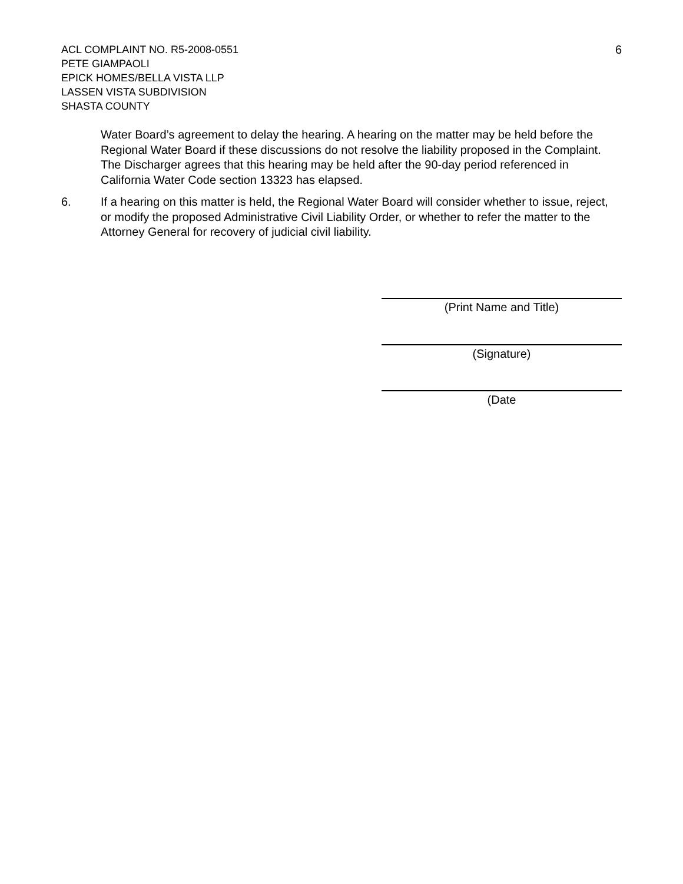6
ACL COMPLAINT NO. R5-2008-0551
PETE GIAMPAOLI
EPICK HOMES/BELLA VISTA LLP
LASSEN VISTA SUBDIVISION
SHASTA COUNTY
Water Board’s agreement to delay the hearing. A hearing on the matter may be held before the Regional Water Board if these discussions do not resolve the liability proposed in the Complaint. The Discharger agrees that this hearing may be held after the 90-day period referenced in California Water Code section 13323 has elapsed.
6. If a hearing on this matter is held, the Regional Water Board will consider whether to issue, reject, or modify the proposed Administrative Civil Liability Order, or whether to refer the matter to the Attorney General for recovery of judicial civil liability.
(Print Name and Title)
(Signature)
(Date